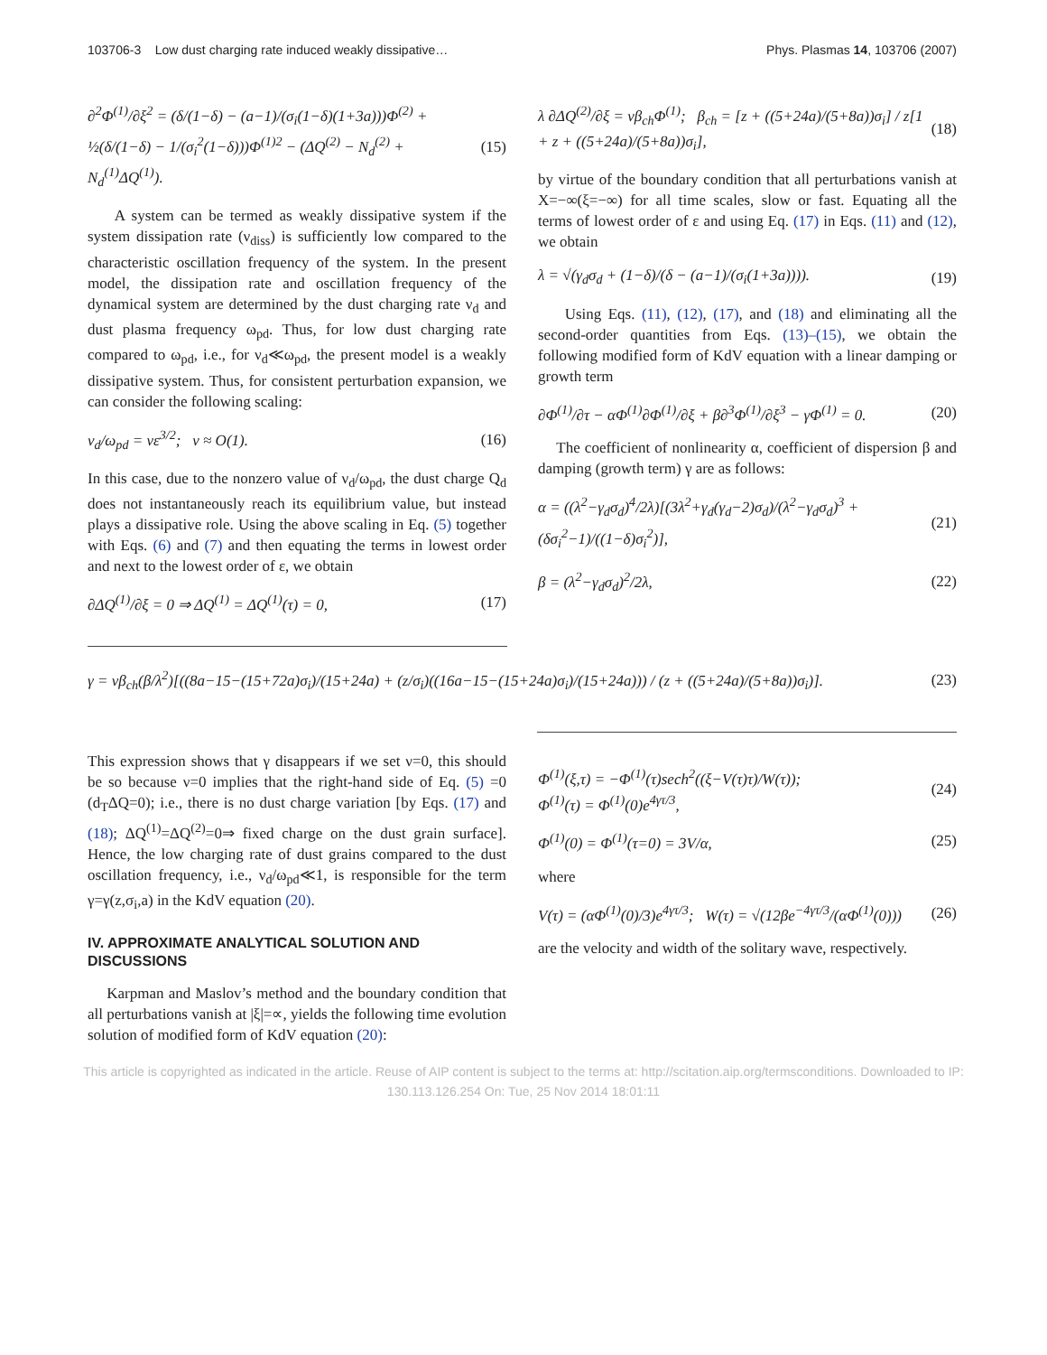103706-3 Low dust charging rate induced weakly dissipative… Phys. Plasmas 14, 103706 (2007)
∂<sup>2</sup>Φ<sup>(1)</sup>/∂ξ<sup>2</sup> = (δ/(1−δ) − (a−1)/(σ<sub>i</sub>(1−δ)(1+3a)))Φ<sup>(2)</sup> + ½(δ/(1−δ) − 1/(σ<sub>i</sub><sup>2</sup>(1−δ)))Φ<sup>(1)2</sup> − (ΔQ<sup>(2)</sup> − N<sub>d</sub><sup>(2)</sup> + N<sub>d</sub><sup>(1)</sup>ΔQ<sup>(1)</sup>). (15)
A system can be termed as weakly dissipative system if the system dissipation rate (ν<sub>diss</sub>) is sufficiently low compared to the characteristic oscillation frequency of the system. In the present model, the dissipation rate and oscillation frequency of the dynamical system are determined by the dust charging rate ν<sub>d</sub> and dust plasma frequency ω<sub>pd</sub>. Thus, for low dust charging rate compared to ω<sub>pd</sub>, i.e., for ν<sub>d</sub>≪ω<sub>pd</sub>, the present model is a weakly dissipative system. Thus, for consistent perturbation expansion, we can consider the following scaling:
ν<sub>d</sub>/ω<sub>pd</sub> = νε<sup>3/2</sup>; ν ≈ O(1). (16)
In this case, due to the nonzero value of ν<sub>d</sub>/ω<sub>pd</sub>, the dust charge Q<sub>d</sub> does not instantaneously reach its equilibrium value, but instead plays a dissipative role. Using the above scaling in Eq. (5) together with Eqs. (6) and (7) and then equating the terms in lowest order and next to the lowest order of ε, we obtain
∂ΔQ<sup>(1)</sup>/∂ξ = 0 ⇒ ΔQ<sup>(1)</sup> = ΔQ<sup>(1)</sup>(τ) = 0, (17)
λ ∂ΔQ<sup>(2)</sup>/∂ξ = νβ<sub>ch</sub>Φ<sup>(1)</sup>; β<sub>ch</sub> = [z + ((5+24a)/(5+8a))σ<sub>i</sub>] / z[1 + z + ((5+24a)/(5+8a))σ<sub>i</sub>], (18)
by virtue of the boundary condition that all perturbations vanish at X=−∞(ξ=−∞) for all time scales, slow or fast. Equating all the terms of lowest order of ε and using Eq. (17) in Eqs. (11) and (12), we obtain
λ = √(γ<sub>d</sub>σ<sub>d</sub> + (1−δ)/(δ − (a−1)/(σ<sub>i</sub>(1+3a)))). (19)
Using Eqs. (11), (12), (17), and (18) and eliminating all the second-order quantities from Eqs. (13)–(15), we obtain the following modified form of KdV equation with a linear damping or growth term
∂Φ<sup>(1)</sup>/∂τ − αΦ<sup>(1)</sup>∂Φ<sup>(1)</sup>/∂ξ + β∂<sup>3</sup>Φ<sup>(1)</sup>/∂ξ<sup>3</sup> − γΦ<sup>(1)</sup> = 0. (20)
The coefficient of nonlinearity α, coefficient of dispersion β and damping (growth term) γ are as follows:
α = ((λ<sup>2</sup>−γ<sub>d</sub>σ<sub>d</sub>)<sup>4</sup>/2λ)[(3λ<sup>2</sup>+γ<sub>d</sub>(γ<sub>d</sub>−2)σ<sub>d</sub>)/(λ<sup>2</sup>−γ<sub>d</sub>σ<sub>d</sub>)<sup>3</sup> + (δσ<sub>i</sub><sup>2</sup>−1)/((1−δ)σ<sub>i</sub><sup>2</sup>)], (21)
β = (λ<sup>2</sup>−γ<sub>d</sub>σ<sub>d</sub>)<sup>2</sup>/2λ, (22)
γ = νβ<sub>ch</sub>(β/λ<sup>2</sup>)[((8a−15−(15+72a)σ<sub>i</sub>)/(15+24a) + (z/σ<sub>i</sub>)((16a−15−(15+24a)σ<sub>i</sub>)/(15+24a))) / (z + ((5+24a)/(5+8a))σ<sub>i</sub>)]. (23)
This expression shows that γ disappears if we set ν=0, this should be so because ν=0 implies that the right-hand side of Eq. (5) =0 (d<sub>T</sub>ΔQ=0); i.e., there is no dust charge variation [by Eqs. (17) and (18); ΔQ<sup>(1)</sup>=ΔQ<sup>(2)</sup>=0⇒ fixed charge on the dust grain surface]. Hence, the low charging rate of dust grains compared to the dust oscillation frequency, i.e., ν<sub>d</sub>/ω<sub>pd</sub>≪1, is responsible for the term γ=γ(z,σ<sub>i</sub>,a) in the KdV equation (20).
IV. APPROXIMATE ANALYTICAL SOLUTION AND DISCUSSIONS
Karpman and Maslov’s method and the boundary condition that all perturbations vanish at |ξ|=∝, yields the following time evolution solution of modified form of KdV equation (20):
Φ<sup>(1)</sup>(ξ,τ) = −Φ<sup>(1)</sup>(τ)sech<sup>2</sup>((ξ−V(τ)τ)/W(τ));
Φ<sup>(1)</sup>(τ) = Φ<sup>(1)</sup>(0)e<sup>4γτ/3</sup>, (24)
Φ<sup>(1)</sup>(0) = Φ<sup>(1)</sup>(τ=0) = 3V/α, (25)
where
V(τ) = (αΦ<sup>(1)</sup>(0)/3)e<sup>4γτ/3</sup>; W(τ) = √(12βe<sup>−4γτ/3</sup>/(αΦ<sup>(1)</sup>(0))) (26)
are the velocity and width of the solitary wave, respectively.
This article is copyrighted as indicated in the article. Reuse of AIP content is subject to the terms at: http://scitation.aip.org/termsconditions. Downloaded to IP:
130.113.126.254 On: Tue, 25 Nov 2014 18:01:11